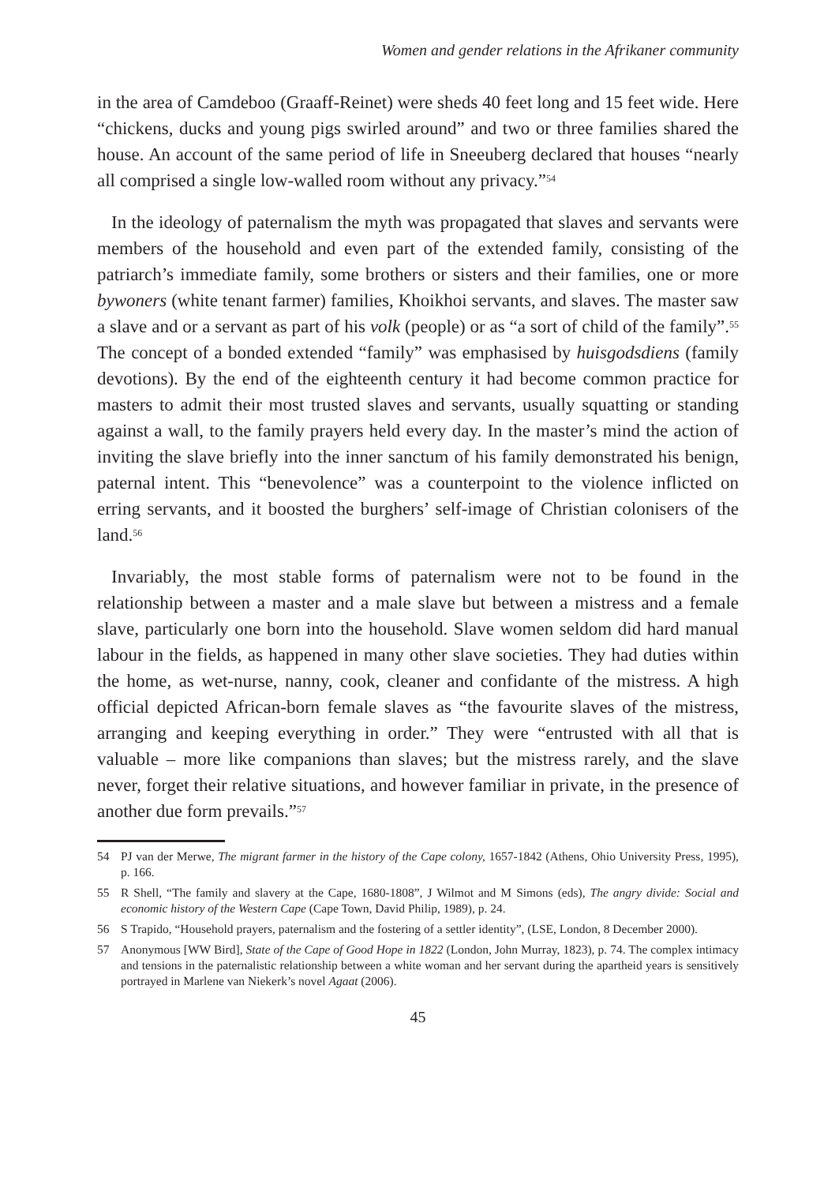Women and gender relations in the Afrikaner community
in the area of Camdeboo (Graaff-Reinet) were sheds 40 feet long and 15 feet wide. Here “chickens, ducks and young pigs swirled around” and two or three families shared the house. An account of the same period of life in Sneeuberg declared that houses “nearly all comprised a single low-walled room without any privacy.”<sup>54</sup>
In the ideology of paternalism the myth was propagated that slaves and servants were members of the household and even part of the extended family, consisting of the patriarch’s immediate family, some brothers or sisters and their families, one or more bywoners (white tenant farmer) families, Khoikhoi servants, and slaves. The master saw a slave and or a servant as part of his volk (people) or as “a sort of child of the family”.<sup>55</sup> The concept of a bonded extended “family” was emphasised by huisgodsdiens (family devotions). By the end of the eighteenth century it had become common practice for masters to admit their most trusted slaves and servants, usually squatting or standing against a wall, to the family prayers held every day. In the master’s mind the action of inviting the slave briefly into the inner sanctum of his family demonstrated his benign, paternal intent. This “benevolence” was a counterpoint to the violence inflicted on erring servants, and it boosted the burghers’ self-image of Christian colonisers of the land.<sup>56</sup>
Invariably, the most stable forms of paternalism were not to be found in the relationship between a master and a male slave but between a mistress and a female slave, particularly one born into the household. Slave women seldom did hard manual labour in the fields, as happened in many other slave societies. They had duties within the home, as wet-nurse, nanny, cook, cleaner and confidante of the mistress. A high official depicted African-born female slaves as “the favourite slaves of the mistress, arranging and keeping everything in order.” They were “entrusted with all that is valuable – more like companions than slaves; but the mistress rarely, and the slave never, forget their relative situations, and however familiar in private, in the presence of another due form prevails.”<sup>57</sup>
54 PJ van der Merwe, The migrant farmer in the history of the Cape colony, 1657-1842 (Athens, Ohio University Press, 1995), p. 166.
55 R Shell, “The family and slavery at the Cape, 1680-1808”, J Wilmot and M Simons (eds), The angry divide: Social and economic history of the Western Cape (Cape Town, David Philip, 1989), p. 24.
56 S Trapido, “Household prayers, paternalism and the fostering of a settler identity”, (LSE, London, 8 December 2000).
57 Anonymous [WW Bird], State of the Cape of Good Hope in 1822 (London, John Murray, 1823), p. 74. The complex intimacy and tensions in the paternalistic relationship between a white woman and her servant during the apartheid years is sensitively portrayed in Marlene van Niekerk’s novel Agaat (2006).
45